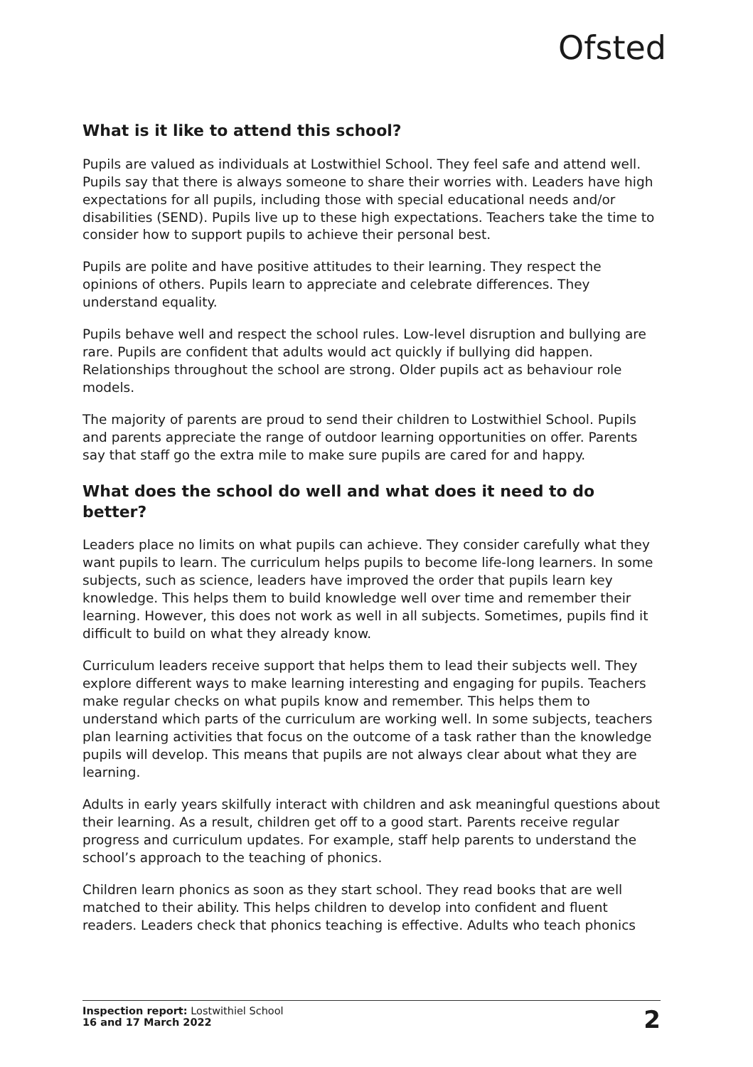Ofsted
What is it like to attend this school?
Pupils are valued as individuals at Lostwithiel School. They feel safe and attend well. Pupils say that there is always someone to share their worries with. Leaders have high expectations for all pupils, including those with special educational needs and/or disabilities (SEND). Pupils live up to these high expectations. Teachers take the time to consider how to support pupils to achieve their personal best.
Pupils are polite and have positive attitudes to their learning. They respect the opinions of others. Pupils learn to appreciate and celebrate differences. They understand equality.
Pupils behave well and respect the school rules. Low-level disruption and bullying are rare. Pupils are confident that adults would act quickly if bullying did happen. Relationships throughout the school are strong. Older pupils act as behaviour role models.
The majority of parents are proud to send their children to Lostwithiel School. Pupils and parents appreciate the range of outdoor learning opportunities on offer. Parents say that staff go the extra mile to make sure pupils are cared for and happy.
What does the school do well and what does it need to do better?
Leaders place no limits on what pupils can achieve. They consider carefully what they want pupils to learn. The curriculum helps pupils to become life-long learners. In some subjects, such as science, leaders have improved the order that pupils learn key knowledge. This helps them to build knowledge well over time and remember their learning. However, this does not work as well in all subjects. Sometimes, pupils find it difficult to build on what they already know.
Curriculum leaders receive support that helps them to lead their subjects well. They explore different ways to make learning interesting and engaging for pupils. Teachers make regular checks on what pupils know and remember. This helps them to understand which parts of the curriculum are working well. In some subjects, teachers plan learning activities that focus on the outcome of a task rather than the knowledge pupils will develop. This means that pupils are not always clear about what they are learning.
Adults in early years skilfully interact with children and ask meaningful questions about their learning. As a result, children get off to a good start. Parents receive regular progress and curriculum updates. For example, staff help parents to understand the school’s approach to the teaching of phonics.
Children learn phonics as soon as they start school. They read books that are well matched to their ability. This helps children to develop into confident and fluent readers. Leaders check that phonics teaching is effective. Adults who teach phonics
Inspection report: Lostwithiel School
16 and 17 March 2022
2